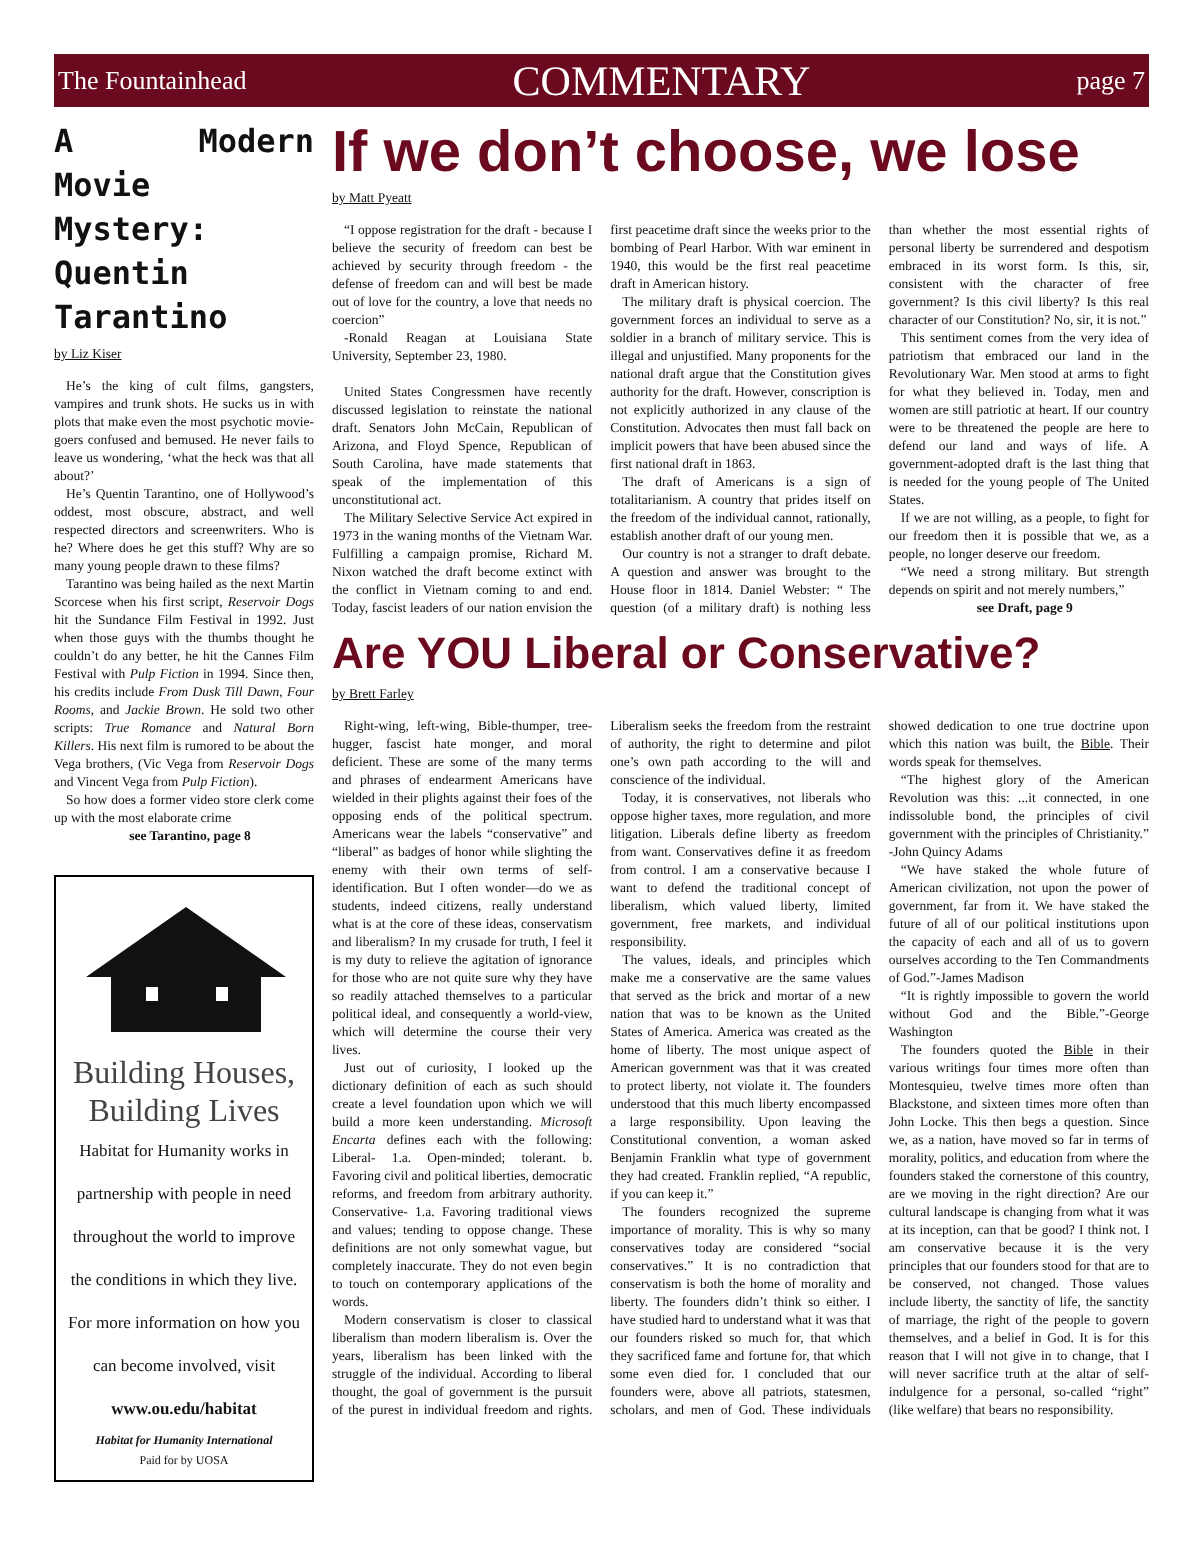The Fountainhead COMMENTARY page 7
A Modern Movie Mystery: Quentin Tarantino
by Liz Kiser
He’s the king of cult films, gangsters, vampires and trunk shots. He sucks us in with plots that make even the most psychotic movie-goers confused and bemused. He never fails to leave us wondering, ‘what the heck was that all about?’
He’s Quentin Tarantino, one of Hollywood’s oddest, most obscure, abstract, and well respected directors and screenwriters. Who is he? Where does he get this stuff? Why are so many young people drawn to these films?
Tarantino was being hailed as the next Martin Scorcese when his first script, Reservoir Dogs hit the Sundance Film Festival in 1992. Just when those guys with the thumbs thought he couldn’t do any better, he hit the Cannes Film Festival with Pulp Fiction in 1994. Since then, his credits include From Dusk Till Dawn, Four Rooms, and Jackie Brown. He sold two other scripts: True Romance and Natural Born Killers. His next film is rumored to be about the Vega brothers, (Vic Vega from Reservoir Dogs and Vincent Vega from Pulp Fiction).
So how does a former video store clerk come up with the most elaborate crime
see Tarantino, page 8
Building Houses,
Building Lives
Habitat for Humanity works in
partnership with people in need
throughout the world to improve
the conditions in which they live.
For more information on how you
can become involved, visit
www.ou.edu/habitat
Habitat for Humanity International
Paid for by UOSA
If we don’t choose, we lose
by Matt Pyeatt
“I oppose registration for the draft - because I believe the security of freedom can best be achieved by security through freedom - the defense of freedom can and will best be made out of love for the country, a love that needs no coercion”
-Ronald Reagan at Louisiana State University, September 23, 1980.
United States Congressmen have recently discussed legislation to reinstate the national draft. Senators John McCain, Republican of Arizona, and Floyd Spence, Republican of South Carolina, have made statements that speak of the implementation of this unconstitutional act.
The Military Selective Service Act expired in 1973 in the waning months of the Vietnam War. Fulfilling a campaign promise, Richard M. Nixon watched the draft become extinct with the conflict in Vietnam coming to and end. Today, fascist leaders of our nation envision the first peacetime draft since the weeks prior to the bombing of Pearl Harbor. With war eminent in 1940, this would be the first real peacetime draft in American history.
The military draft is physical coercion. The government forces an individual to serve as a soldier in a branch of military service. This is illegal and unjustified. Many proponents for the national draft argue that the Constitution gives authority for the draft. However, conscription is not explicitly authorized in any clause of the Constitution. Advocates then must fall back on implicit powers that have been abused since the first national draft in 1863.
The draft of Americans is a sign of totalitarianism. A country that prides itself on the freedom of the individual cannot, rationally, establish another draft of our young men.
Our country is not a stranger to draft debate. A question and answer was brought to the House floor in 1814. Daniel Webster: “ The question (of a military draft) is nothing less than whether the most essential rights of personal liberty be surrendered and despotism embraced in its worst form. Is this, sir, consistent with the character of free government? Is this civil liberty? Is this real character of our Constitution? No, sir, it is not.”
This sentiment comes from the very idea of patriotism that embraced our land in the Revolutionary War. Men stood at arms to fight for what they believed in. Today, men and women are still patriotic at heart. If our country were to be threatened the people are here to defend our land and ways of life. A government-adopted draft is the last thing that is needed for the young people of The United States.
If we are not willing, as a people, to fight for our freedom then it is possible that we, as a people, no longer deserve our freedom.
“We need a strong military. But strength depends on spirit and not merely numbers,”
see Draft, page 9
Are YOU Liberal or Conservative?
by Brett Farley
Right-wing, left-wing, Bible-thumper, tree-hugger, fascist hate monger, and moral deficient. These are some of the many terms and phrases of endearment Americans have wielded in their plights against their foes of the opposing ends of the political spectrum. Americans wear the labels “conservative” and “liberal” as badges of honor while slighting the enemy with their own terms of self-identification. But I often wonder—do we as students, indeed citizens, really understand what is at the core of these ideas, conservatism and liberalism? In my crusade for truth, I feel it is my duty to relieve the agitation of ignorance for those who are not quite sure why they have so readily attached themselves to a particular political ideal, and consequently a world-view, which will determine the course their very lives.
Just out of curiosity, I looked up the dictionary definition of each as such should create a level foundation upon which we will build a more keen understanding. Microsoft Encarta defines each with the following: Liberal- 1.a. Open-minded; tolerant. b. Favoring civil and political liberties, democratic reforms, and freedom from arbitrary authority. Conservative- 1.a. Favoring traditional views and values; tending to oppose change. These definitions are not only somewhat vague, but completely inaccurate. They do not even begin to touch on contemporary applications of the words.
Modern conservatism is closer to classical liberalism than modern liberalism is. Over the years, liberalism has been linked with the struggle of the individual. According to liberal thought, the goal of government is the pursuit of the purest in individual freedom and rights. Liberalism seeks the freedom from the restraint of authority, the right to determine and pilot one’s own path according to the will and conscience of the individual.
Today, it is conservatives, not liberals who oppose higher taxes, more regulation, and more litigation. Liberals define liberty as freedom from want. Conservatives define it as freedom from control. I am a conservative because I want to defend the traditional concept of liberalism, which valued liberty, limited government, free markets, and individual responsibility.
The values, ideals, and principles which make me a conservative are the same values that served as the brick and mortar of a new nation that was to be known as the United States of America. America was created as the home of liberty. The most unique aspect of American government was that it was created to protect liberty, not violate it. The founders understood that this much liberty encompassed a large responsibility. Upon leaving the Constitutional convention, a woman asked Benjamin Franklin what type of government they had created. Franklin replied, “A republic, if you can keep it.”
The founders recognized the supreme importance of morality. This is why so many conservatives today are considered “social conservatives.” It is no contradiction that conservatism is both the home of morality and liberty. The founders didn’t think so either. I have studied hard to understand what it was that our founders risked so much for, that which they sacrificed fame and fortune for, that which some even died for. I concluded that our founders were, above all patriots, statesmen, scholars, and men of God. These individuals showed dedication to one true doctrine upon which this nation was built, the Bible. Their words speak for themselves.
“The highest glory of the American Revolution was this: ...it connected, in one indissoluble bond, the principles of civil government with the principles of Christianity.” -John Quincy Adams
“We have staked the whole future of American civilization, not upon the power of government, far from it. We have staked the future of all of our political institutions upon the capacity of each and all of us to govern ourselves according to the Ten Commandments of God.”-James Madison
“It is rightly impossible to govern the world without God and the Bible.”-George Washington
The founders quoted the Bible in their various writings four times more often than Montesquieu, twelve times more often than Blackstone, and sixteen times more often than John Locke. This then begs a question. Since we, as a nation, have moved so far in terms of morality, politics, and education from where the founders staked the cornerstone of this country, are we moving in the right direction? Are our cultural landscape is changing from what it was at its inception, can that be good? I think not. I am conservative because it is the very principles that our founders stood for that are to be conserved, not changed. Those values include liberty, the sanctity of life, the sanctity of marriage, the right of the people to govern themselves, and a belief in God. It is for this reason that I will not give in to change, that I will never sacrifice truth at the altar of self-indulgence for a personal, so-called “right” (like welfare) that bears no responsibility.